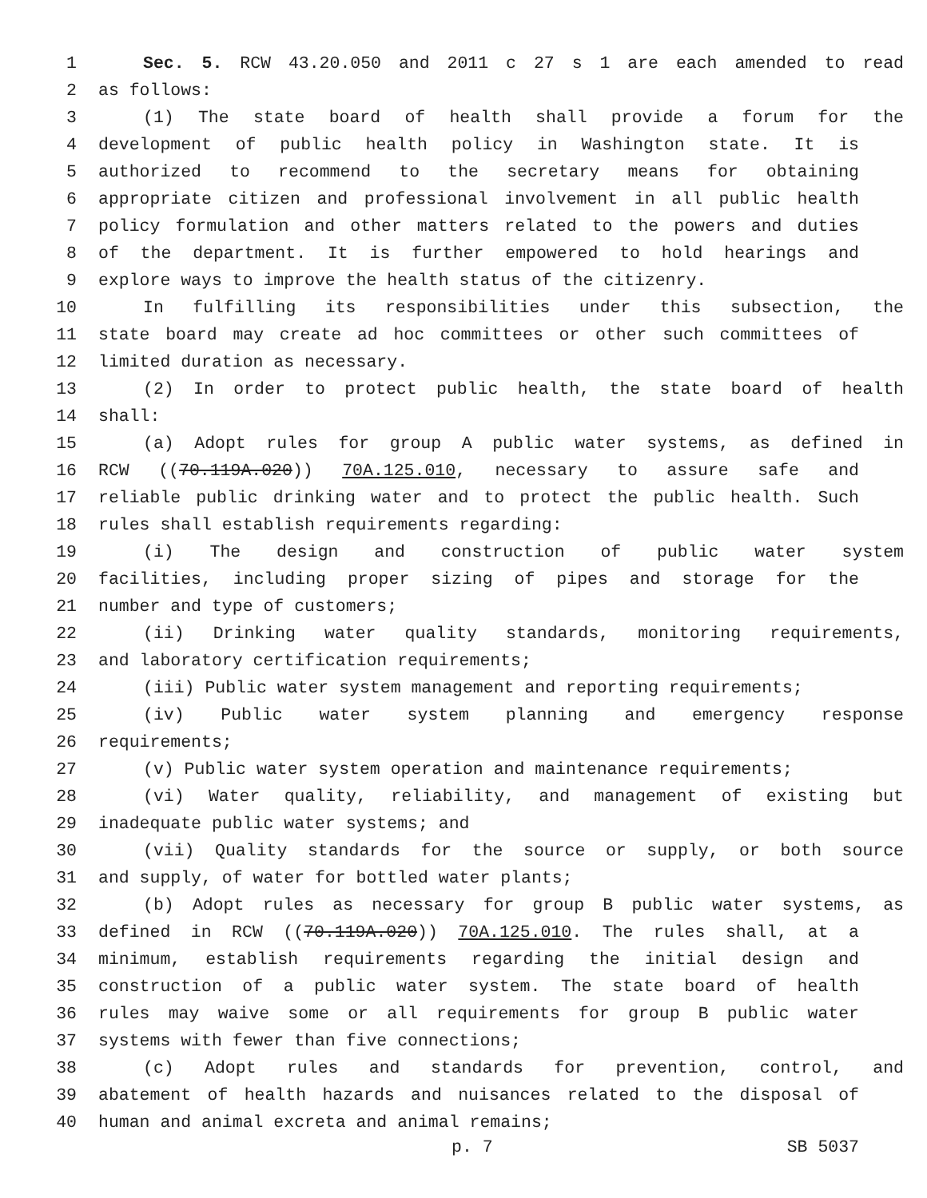1 Sec. 5. RCW 43.20.050 and 2011 c 27 s 1 are each amended to read
2 as follows:
3 (1) The state board of health shall provide a forum for the
4 development of public health policy in Washington state. It is
5 authorized to recommend to the secretary means for obtaining
6 appropriate citizen and professional involvement in all public health
7 policy formulation and other matters related to the powers and duties
8 of the department. It is further empowered to hold hearings and
9 explore ways to improve the health status of the citizenry.
10 In fulfilling its responsibilities under this subsection, the
11 state board may create ad hoc committees or other such committees of
12 limited duration as necessary.
13 (2) In order to protect public health, the state board of health
14 shall:
15 (a) Adopt rules for group A public water systems, as defined in
16 RCW ((70.119A.020)) 70A.125.010, necessary to assure safe and
17 reliable public drinking water and to protect the public health. Such
18 rules shall establish requirements regarding:
19 (i) The design and construction of public water system
20 facilities, including proper sizing of pipes and storage for the
21 number and type of customers;
22 (ii) Drinking water quality standards, monitoring requirements,
23 and laboratory certification requirements;
24 (iii) Public water system management and reporting requirements;
25 (iv) Public water system planning and emergency response
26 requirements;
27 (v) Public water system operation and maintenance requirements;
28 (vi) Water quality, reliability, and management of existing but
29 inadequate public water systems; and
30 (vii) Quality standards for the source or supply, or both source
31 and supply, of water for bottled water plants;
32 (b) Adopt rules as necessary for group B public water systems, as
33 defined in RCW ((70.119A.020)) 70A.125.010. The rules shall, at a
34 minimum, establish requirements regarding the initial design and
35 construction of a public water system. The state board of health
36 rules may waive some or all requirements for group B public water
37 systems with fewer than five connections;
38 (c) Adopt rules and standards for prevention, control, and
39 abatement of health hazards and nuisances related to the disposal of
40 human and animal excreta and animal remains;
p. 7 SB 5037